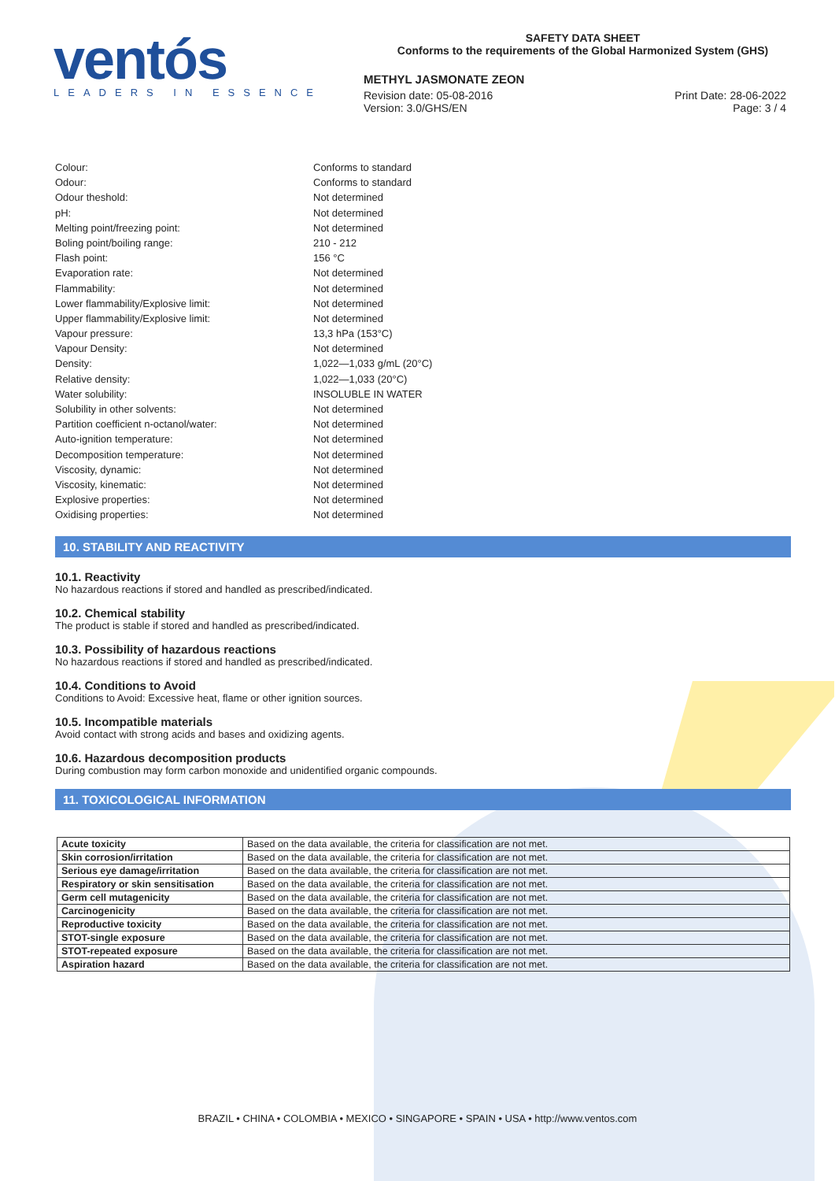ventós
LEADERS IN ESSENCE
SAFETY DATA SHEET
Conforms to the requirements of the Global Harmonized System (GHS)
METHYL JASMONATE ZEON
Revision date: 05-08-2016
Version: 3.0/GHS/EN
Print Date: 28-06-2022
Page: 3 / 4
Colour: Conforms to standard
Odour: Conforms to standard
Odour theshold: Not determined
pH: Not determined
Melting point/freezing point: Not determined
Boling point/boiling range: 210 - 212
Flash point: 156 °C
Evaporation rate: Not determined
Flammability: Not determined
Lower flammability/Explosive limit: Not determined
Upper flammability/Explosive limit: Not determined
Vapour pressure: 13,3 hPa (153°C)
Vapour Density: Not determined
Density: 1,022—1,033 g/mL (20°C)
Relative density: 1,022—1,033 (20°C)
Water solubility: INSOLUBLE IN WATER
Solubility in other solvents: Not determined
Partition coefficient n-octanol/water: Not determined
Auto-ignition temperature: Not determined
Decomposition temperature: Not determined
Viscosity, dynamic: Not determined
Viscosity, kinematic: Not determined
Explosive properties: Not determined
Oxidising properties: Not determined
10. STABILITY AND REACTIVITY
10.1. Reactivity
No hazardous reactions if stored and handled as prescribed/indicated.
10.2. Chemical stability
The product is stable if stored and handled as prescribed/indicated.
10.3. Possibility of hazardous reactions
No hazardous reactions if stored and handled as prescribed/indicated.
10.4. Conditions to Avoid
Conditions to Avoid: Excessive heat, flame or other ignition sources.
10.5. Incompatible materials
Avoid contact with strong acids and bases and oxidizing agents.
10.6. Hazardous decomposition products
During combustion may form carbon monoxide and unidentified organic compounds.
11. TOXICOLOGICAL INFORMATION
| Acute toxicity | Based on the data available, the criteria for classification are not met. |
| Skin corrosion/irritation | Based on the data available, the criteria for classification are not met. |
| Serious eye damage/irritation | Based on the data available, the criteria for classification are not met. |
| Respiratory or skin sensitisation | Based on the data available, the criteria for classification are not met. |
| Germ cell mutagenicity | Based on the data available, the criteria for classification are not met. |
| Carcinogenicity | Based on the data available, the criteria for classification are not met. |
| Reproductive toxicity | Based on the data available, the criteria for classification are not met. |
| STOT-single exposure | Based on the data available, the criteria for classification are not met. |
| STOT-repeated exposure | Based on the data available, the criteria for classification are not met. |
| Aspiration hazard | Based on the data available, the criteria for classification are not met. |
BRAZIL • CHINA • COLOMBIA • MEXICO • SINGAPORE • SPAIN • USA • http://www.ventos.com